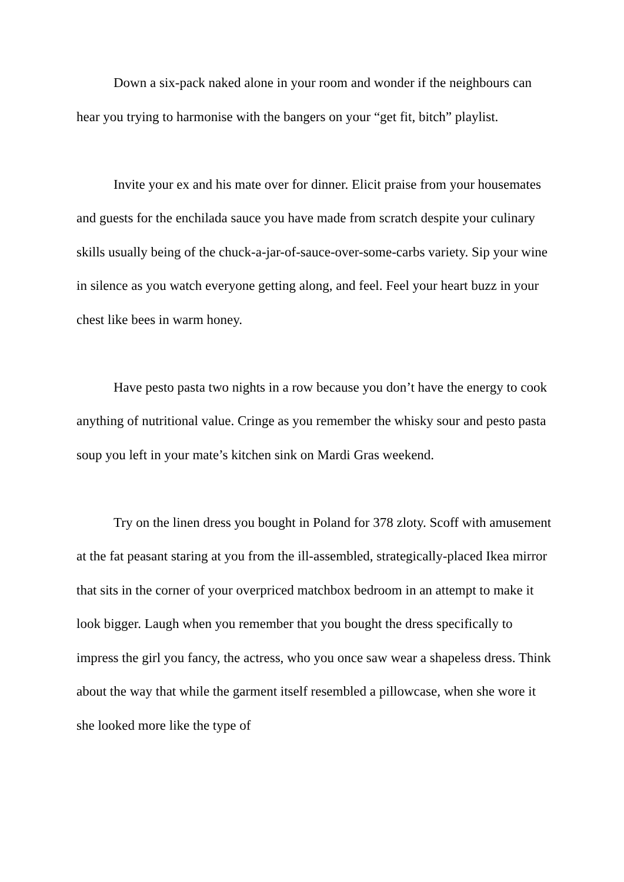Down a six-pack naked alone in your room and wonder if the neighbours can hear you trying to harmonise with the bangers on your “get fit, bitch” playlist.
Invite your ex and his mate over for dinner. Elicit praise from your housemates and guests for the enchilada sauce you have made from scratch despite your culinary skills usually being of the chuck-a-jar-of-sauce-over-some-carbs variety. Sip your wine in silence as you watch everyone getting along, and feel. Feel your heart buzz in your chest like bees in warm honey.
Have pesto pasta two nights in a row because you don’t have the energy to cook anything of nutritional value. Cringe as you remember the whisky sour and pesto pasta soup you left in your mate’s kitchen sink on Mardi Gras weekend.
Try on the linen dress you bought in Poland for 378 zloty. Scoff with amusement at the fat peasant staring at you from the ill-assembled, strategically-placed Ikea mirror that sits in the corner of your overpriced matchbox bedroom in an attempt to make it look bigger. Laugh when you remember that you bought the dress specifically to impress the girl you fancy, the actress, who you once saw wear a shapeless dress. Think about the way that while the garment itself resembled a pillowcase, when she wore it she looked more like the type of